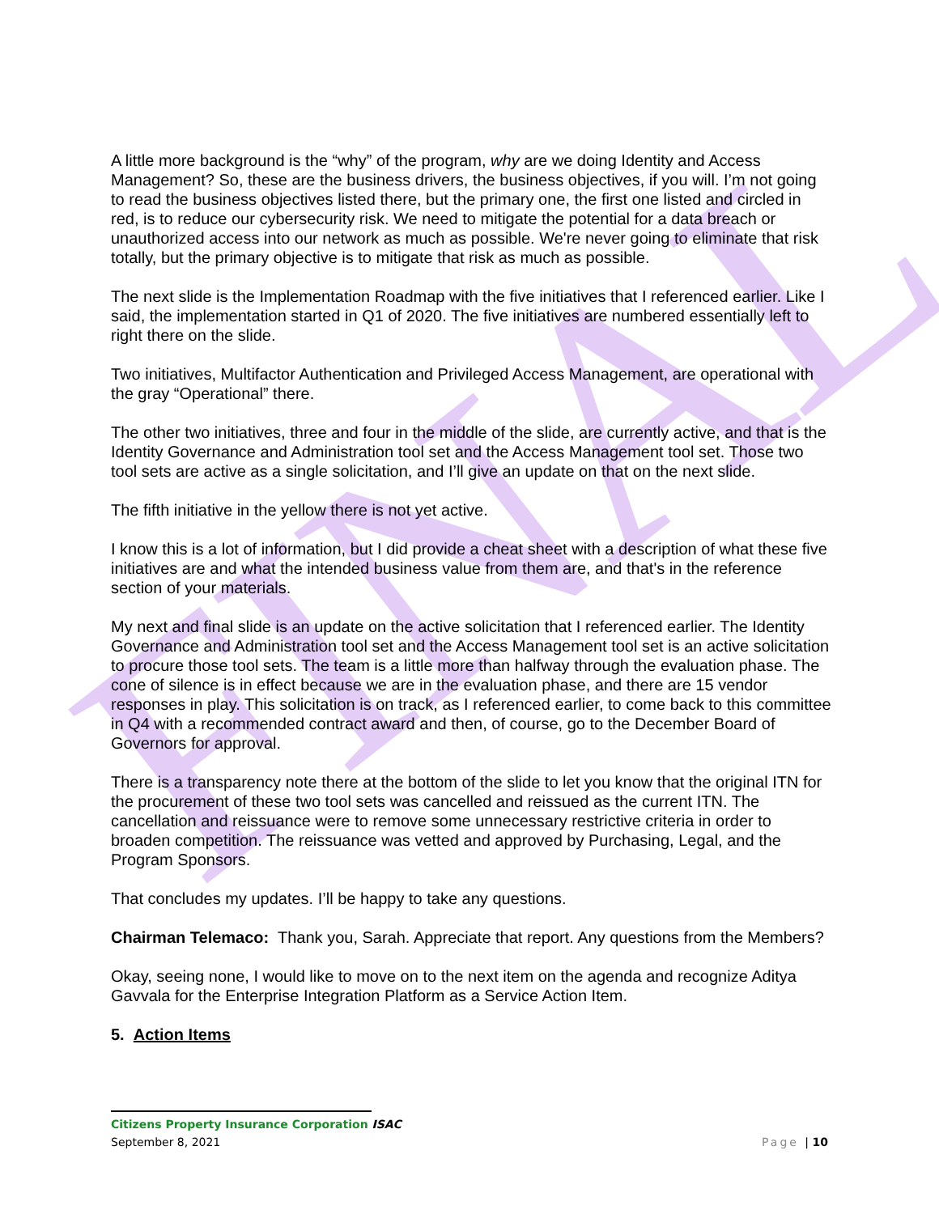FINAL
A little more background is the “why” of the program, why are we doing Identity and Access Management? So, these are the business drivers, the business objectives, if you will. I’m not going to read the business objectives listed there, but the primary one, the first one listed and circled in red, is to reduce our cybersecurity risk. We need to mitigate the potential for a data breach or unauthorized access into our network as much as possible. We're never going to eliminate that risk totally, but the primary objective is to mitigate that risk as much as possible.
The next slide is the Implementation Roadmap with the five initiatives that I referenced earlier. Like I said, the implementation started in Q1 of 2020. The five initiatives are numbered essentially left to right there on the slide.
Two initiatives, Multifactor Authentication and Privileged Access Management, are operational with the gray “Operational” there.
The other two initiatives, three and four in the middle of the slide, are currently active, and that is the Identity Governance and Administration tool set and the Access Management tool set. Those two tool sets are active as a single solicitation, and I’ll give an update on that on the next slide.
The fifth initiative in the yellow there is not yet active.
I know this is a lot of information, but I did provide a cheat sheet with a description of what these five initiatives are and what the intended business value from them are, and that's in the reference section of your materials.
My next and final slide is an update on the active solicitation that I referenced earlier. The Identity Governance and Administration tool set and the Access Management tool set is an active solicitation to procure those tool sets. The team is a little more than halfway through the evaluation phase. The cone of silence is in effect because we are in the evaluation phase, and there are 15 vendor responses in play. This solicitation is on track, as I referenced earlier, to come back to this committee in Q4 with a recommended contract award and then, of course, go to the December Board of Governors for approval.
There is a transparency note there at the bottom of the slide to let you know that the original ITN for the procurement of these two tool sets was cancelled and reissued as the current ITN. The cancellation and reissuance were to remove some unnecessary restrictive criteria in order to broaden competition. The reissuance was vetted and approved by Purchasing, Legal, and the Program Sponsors.
That concludes my updates. I’ll be happy to take any questions.
Chairman Telemaco: Thank you, Sarah. Appreciate that report. Any questions from the Members?
Okay, seeing none, I would like to move on to the next item on the agenda and recognize Aditya Gavvala for the Enterprise Integration Platform as a Service Action Item.
5. Action Items
Citizens Property Insurance Corporation ISAC
September 8, 2021 Page | 10